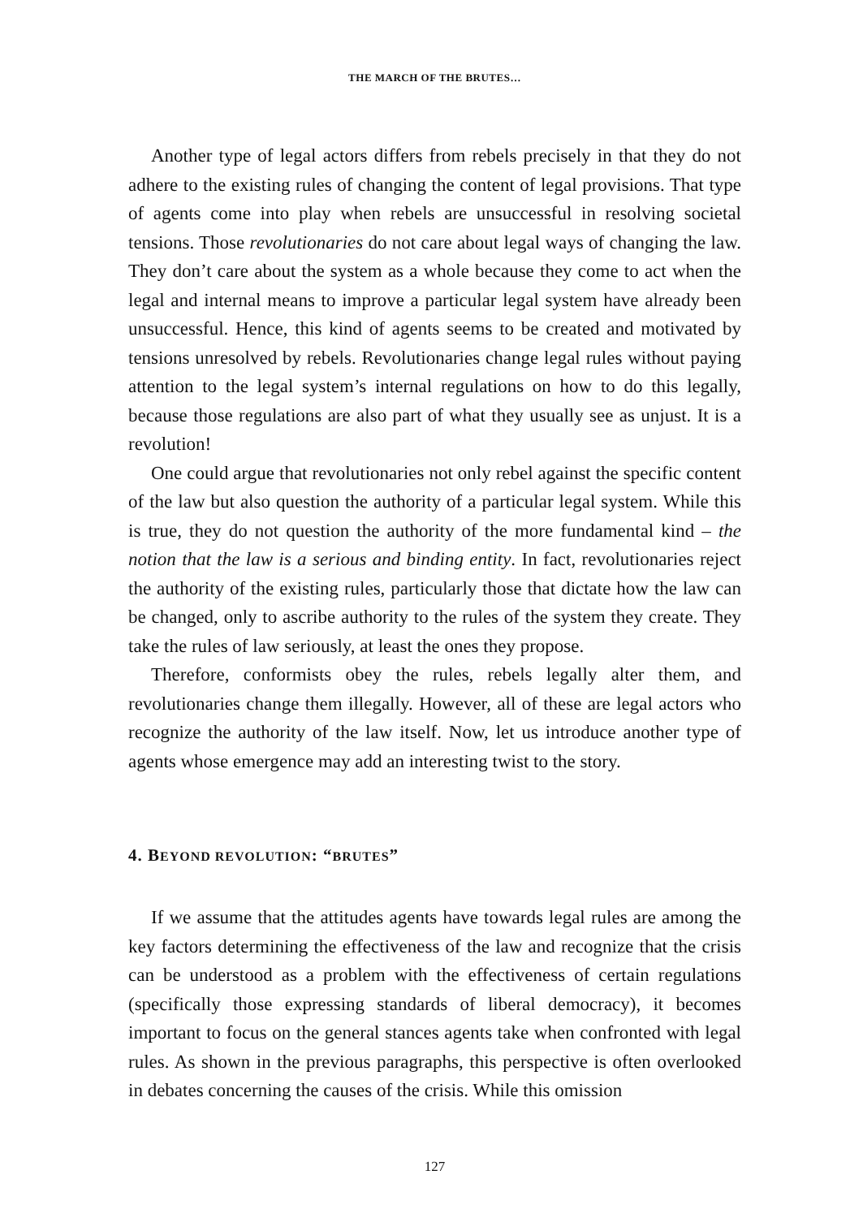THE MARCH OF THE BRUTES…
Another type of legal actors differs from rebels precisely in that they do not adhere to the existing rules of changing the content of legal provisions. That type of agents come into play when rebels are unsuccessful in resolving societal tensions. Those revolutionaries do not care about legal ways of changing the law. They don’t care about the system as a whole because they come to act when the legal and internal means to improve a particular legal system have already been unsuccessful. Hence, this kind of agents seems to be created and motivated by tensions unresolved by rebels. Revolutionaries change legal rules without paying attention to the legal system’s internal regulations on how to do this legally, because those regulations are also part of what they usually see as unjust. It is a revolution!
One could argue that revolutionaries not only rebel against the specific content of the law but also question the authority of a particular legal system. While this is true, they do not question the authority of the more fundamental kind – the notion that the law is a serious and binding entity. In fact, revolutionaries reject the authority of the existing rules, particularly those that dictate how the law can be changed, only to ascribe authority to the rules of the system they create. They take the rules of law seriously, at least the ones they propose.
Therefore, conformists obey the rules, rebels legally alter them, and revolutionaries change them illegally. However, all of these are legal actors who recognize the authority of the law itself. Now, let us introduce another type of agents whose emergence may add an interesting twist to the story.
4. BEYOND REVOLUTION: “BRUTES”
If we assume that the attitudes agents have towards legal rules are among the key factors determining the effectiveness of the law and recognize that the crisis can be understood as a problem with the effectiveness of certain regulations (specifically those expressing standards of liberal democracy), it becomes important to focus on the general stances agents take when confronted with legal rules. As shown in the previous paragraphs, this perspective is often overlooked in debates concerning the causes of the crisis. While this omission
127